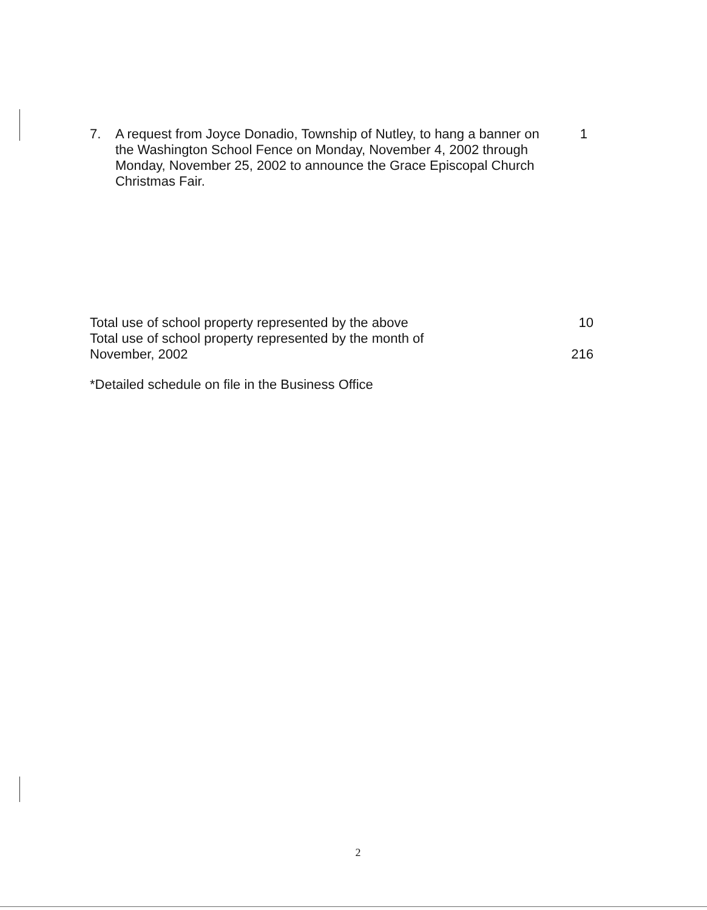7. A request from Joyce Donadio, Township of Nutley, to hang a banner on the Washington School Fence on Monday, November 4, 2002 through Monday, November 25, 2002 to announce the Grace Episcopal Church Christmas Fair.
1
Total use of school property represented by the above 10
Total use of school property represented by the month of
November, 2002 216
*Detailed schedule on file in the Business Office
2